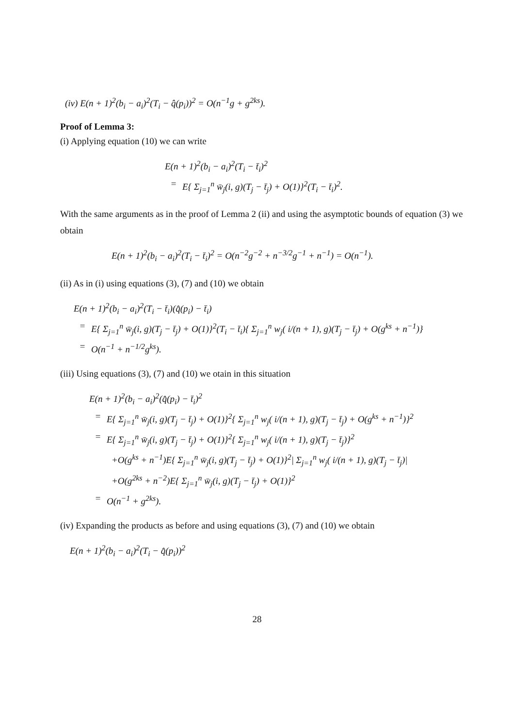(iv) E(n + 1)<sup>2</sup>(b<sub>i</sub> − a<sub>i</sub>)<sup>2</sup>(T<sub>i</sub> − q̂(p<sub>i</sub>))<sup>2</sup> = O(n<sup>−1</sup>g + g<sup>2ks</sup>).
Proof of Lemma 3:
(i) Applying equation (10) we can write
E(n + 1)<sup>2</sup>(b<sub>i</sub> − a<sub>i</sub>)<sup>2</sup>(T<sub>i</sub> − t̄<sub>i</sub>)<sup>2</sup>
= E{ Σ<sub>j=1</sub><sup>n</sup> w̄<sub>j</sub>(i, g)(T<sub>j</sub> − t̄<sub>j</sub>) + O(1)}<sup>2</sup>(T<sub>i</sub> − t̄<sub>i</sub>)<sup>2</sup>.
With the same arguments as in the proof of Lemma 2 (ii) and using the asymptotic bounds of equation (3) we obtain
E(n + 1)<sup>2</sup>(b<sub>i</sub> − a<sub>i</sub>)<sup>2</sup>(T<sub>i</sub> − t̄<sub>i</sub>)<sup>2</sup> = O(n<sup>−2</sup>g<sup>−2</sup> + n<sup>−3/2</sup>g<sup>−1</sup> + n<sup>−1</sup>) = O(n<sup>−1</sup>).
(ii) As in (i) using equations (3), (7) and (10) we obtain
E(n + 1)<sup>2</sup>(b<sub>i</sub> − a<sub>i</sub>)<sup>2</sup>(T<sub>i</sub> − t̄<sub>i</sub>)(q̂(p<sub>i</sub>) − t̄<sub>i</sub>)
= E{ Σ<sub>j=1</sub><sup>n</sup> w̄<sub>j</sub>(i, g)(T<sub>j</sub> − t̄<sub>j</sub>) + O(1)}<sup>2</sup>(T<sub>i</sub> − t̄<sub>i</sub>){ Σ<sub>j=1</sub><sup>n</sup> w<sub>j</sub>( i/(n + 1), g)(T<sub>j</sub> − t̄<sub>j</sub>) + O(g<sup>ks</sup> + n<sup>−1</sup>)}
= O(n<sup>−1</sup> + n<sup>−1/2</sup>g<sup>ks</sup>).
(iii) Using equations (3), (7) and (10) we otain in this situation
E(n + 1)<sup>2</sup>(b<sub>i</sub> − a<sub>i</sub>)<sup>2</sup>(q̂(p<sub>i</sub>) − t̄<sub>i</sub>)<sup>2</sup>
= E{ Σ<sub>j=1</sub><sup>n</sup> w̄<sub>j</sub>(i, g)(T<sub>j</sub> − t̄<sub>j</sub>) + O(1)}<sup>2</sup>{ Σ<sub>j=1</sub><sup>n</sup> w<sub>j</sub>( i/(n + 1), g)(T<sub>j</sub> − t̄<sub>j</sub>) + O(g<sup>ks</sup> + n<sup>−1</sup>)}<sup>2</sup>
= E{ Σ<sub>j=1</sub><sup>n</sup> w̄<sub>j</sub>(i, g)(T<sub>j</sub> − t̄<sub>j</sub>) + O(1)}<sup>2</sup>{ Σ<sub>j=1</sub><sup>n</sup> w<sub>j</sub>( i/(n + 1), g)(T<sub>j</sub> − t̄<sub>j</sub>)}<sup>2</sup>
+O(g<sup>ks</sup> + n<sup>−1</sup>)E{ Σ<sub>j=1</sub><sup>n</sup> w̄<sub>j</sub>(i, g)(T<sub>j</sub> − t̄<sub>j</sub>) + O(1)}<sup>2</sup>| Σ<sub>j=1</sub><sup>n</sup> w<sub>j</sub>( i/(n + 1), g)(T<sub>j</sub> − t̄<sub>j</sub>)|
+O(g<sup>2ks</sup> + n<sup>−2</sup>)E{ Σ<sub>j=1</sub><sup>n</sup> w̄<sub>j</sub>(i, g)(T<sub>j</sub> − t̄<sub>j</sub>) + O(1)}<sup>2</sup>
= O(n<sup>−1</sup> + g<sup>2ks</sup>).
(iv) Expanding the products as before and using equations (3), (7) and (10) we obtain
E(n + 1)<sup>2</sup>(b<sub>i</sub> − a<sub>i</sub>)<sup>2</sup>(T<sub>i</sub> − q̂(p<sub>i</sub>))<sup>2</sup>
28